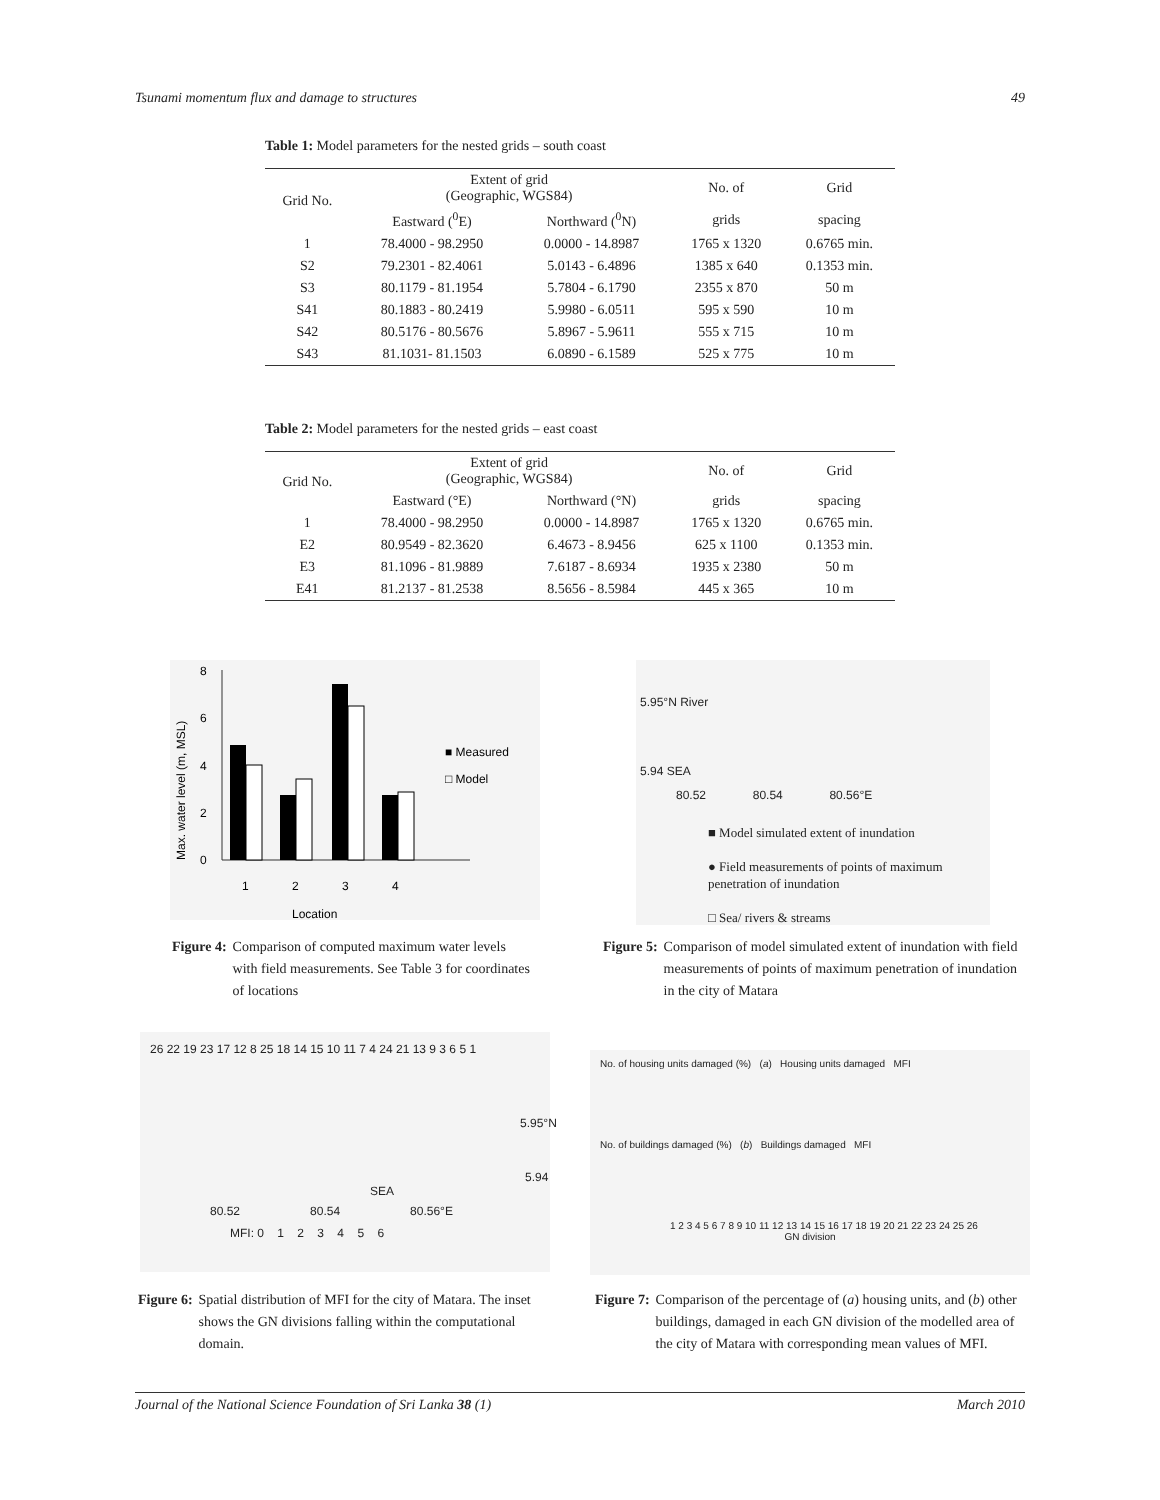Tsunami momentum flux and damage to structures 49
Table 1: Model parameters for the nested grids – south coast
| Grid No. | Extent of grid (Geographic, WGS84) | | No. of | Grid |
| --- | --- | --- | --- | --- |
| | Eastward (<sup>0</sup>E) | Northward (<sup>0</sup>N) | grids | spacing |
| 1 | 78.4000 - 98.2950 | 0.0000 - 14.8987 | 1765 x 1320 | 0.6765 min. |
| S2 | 79.2301 - 82.4061 | 5.0143 - 6.4896 | 1385 x 640 | 0.1353 min. |
| S3 | 80.1179 - 81.1954 | 5.7804 - 6.1790 | 2355 x 870 | 50 m |
| S41 | 80.1883 - 80.2419 | 5.9980 - 6.0511 | 595 x 590 | 10 m |
| S42 | 80.5176 - 80.5676 | 5.8967 - 5.9611 | 555 x 715 | 10 m |
| S43 | 81.1031- 81.1503 | 6.0890 - 6.1589 | 525 x 775 | 10 m |
Table 2: Model parameters for the nested grids – east coast
| Grid No. | Extent of grid (Geographic, WGS84) | | No. of | Grid |
| --- | --- | --- | --- | --- |
| | Eastward (°E) | Northward (°N) | grids | spacing |
| 1 | 78.4000 - 98.2950 | 0.0000 - 14.8987 | 1765 x 1320 | 0.6765 min. |
| E2 | 80.9549 - 82.3620 | 6.4673 - 8.9456 | 625 x 1100 | 0.1353 min. |
| E3 | 81.1096 - 81.9889 | 7.6187 - 8.6934 | 1935 x 2380 | 50 m |
| E41 | 81.2137 - 81.2538 | 8.5656 - 8.5984 | 445 x 365 | 10 m |
8
6
4
2
0
1
2
3
4
Location
■ Measured
□ Model
Max. water level (m, MSL)
Figure 4: Comparison of computed maximum water levels with field measurements. See Table 3 for coordinates of locations
5.95°N River
5.94 SEA
80.52 80.54 80.56°E
■ Model simulated extent of inundation
● Field measurements of points of maximum penetration of inundation
□ Sea/ rivers & streams
Figure 5: Comparison of model simulated extent of inundation with field measurements of points of maximum penetration of inundation in the city of Matara
26 22 19 23 17 12 8 25 18 14 15 10 11 7 4 24 21 13 9 3 6 5 1
5.95°N
5.94
SEA
80.52 80.54 80.56°E
MFI: 0 1 2 3 4 5 6
Figure 6: Spatial distribution of MFI for the city of Matara. The inset shows the GN divisions falling within the computational domain.
No. of housing units damaged (%) (a) Housing units damaged MFI
No. of buildings damaged (%) (b) Buildings damaged MFI
1 2 3 4 5 6 7 8 9 10 11 12 13 14 15 16 17 18 19 20 21 22 23 24 25 26
GN division
Figure 7: Comparison of the percentage of (a) housing units, and (b) other buildings, damaged in each GN division of the modelled area of the city of Matara with corresponding mean values of MFI.
Journal of the National Science Foundation of Sri Lanka 38 (1) March 2010